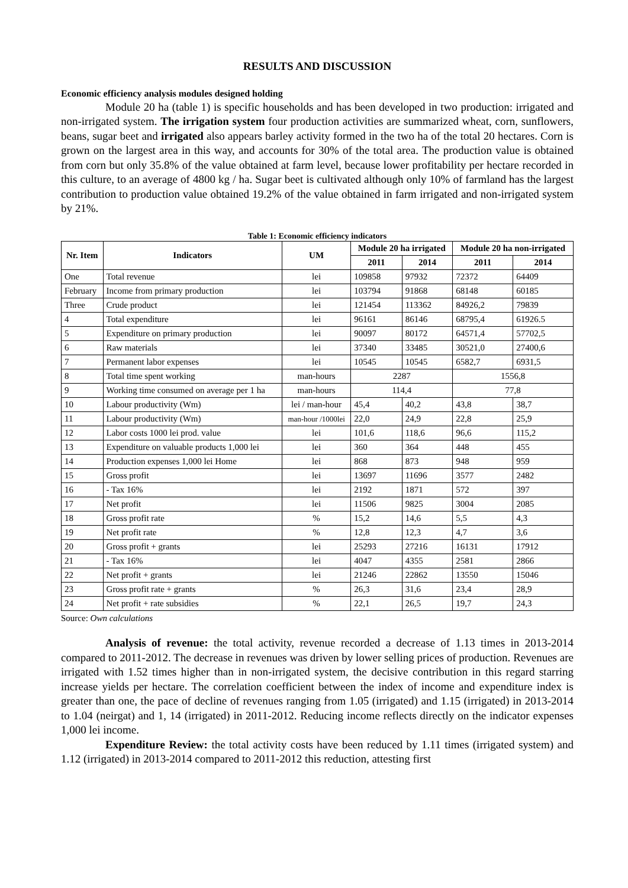RESULTS AND DISCUSSION
Economic efficiency analysis modules designed holding
Module 20 ha (table 1) is specific households and has been developed in two production: irrigated and non-irrigated system. The irrigation system four production activities are summarized wheat, corn, sunflowers, beans, sugar beet and irrigated also appears barley activity formed in the two ha of the total 20 hectares. Corn is grown on the largest area in this way, and accounts for 30% of the total area. The production value is obtained from corn but only 35.8% of the value obtained at farm level, because lower profitability per hectare recorded in this culture, to an average of 4800 kg / ha. Sugar beet is cultivated although only 10% of farmland has the largest contribution to production value obtained 19.2% of the value obtained in farm irrigated and non-irrigated system by 21%.
Table 1: Economic efficiency indicators
| Nr. Item | Indicators | UM | Module 20 ha irrigated | | Module 20 ha non-irrigated | |
| --- | --- | --- | --- | --- | --- | --- |
| | | | 2011 | 2014 | 2011 | 2014 |
| One | Total revenue | lei | 109858 | 97932 | 72372 | 64409 |
| February | Income from primary production | lei | 103794 | 91868 | 68148 | 60185 |
| Three | Crude product | lei | 121454 | 113362 | 84926,2 | 79839 |
| 4 | Total expenditure | lei | 96161 | 86146 | 68795,4 | 61926.5 |
| 5 | Expenditure on primary production | lei | 90097 | 80172 | 64571,4 | 57702,5 |
| 6 | Raw materials | lei | 37340 | 33485 | 30521,0 | 27400,6 |
| 7 | Permanent labor expenses | lei | 10545 | 10545 | 6582,7 | 6931,5 |
| 8 | Total time spent working | man-hours | 2287 | | 1556,8 | |
| 9 | Working time consumed on average per 1 ha | man-hours | 114,4 | | 77,8 | |
| 10 | Labour productivity (Wm) | lei / man-hour | 45,4 | 40,2 | 43,8 | 38,7 |
| 11 | Labour productivity (Wm) | man-hour /1000lei | 22,0 | 24,9 | 22,8 | 25,9 |
| 12 | Labor costs 1000 lei prod. value | lei | 101,6 | 118,6 | 96,6 | 115,2 |
| 13 | Expenditure on valuable products 1,000 lei | lei | 360 | 364 | 448 | 455 |
| 14 | Production expenses 1,000 lei Home | lei | 868 | 873 | 948 | 959 |
| 15 | Gross profit | lei | 13697 | 11696 | 3577 | 2482 |
| 16 | - Tax 16% | lei | 2192 | 1871 | 572 | 397 |
| 17 | Net profit | lei | 11506 | 9825 | 3004 | 2085 |
| 18 | Gross profit rate | % | 15,2 | 14,6 | 5,5 | 4,3 |
| 19 | Net profit rate | % | 12,8 | 12,3 | 4,7 | 3,6 |
| 20 | Gross profit + grants | lei | 25293 | 27216 | 16131 | 17912 |
| 21 | - Tax 16% | lei | 4047 | 4355 | 2581 | 2866 |
| 22 | Net profit + grants | lei | 21246 | 22862 | 13550 | 15046 |
| 23 | Gross profit rate + grants | % | 26,3 | 31,6 | 23,4 | 28,9 |
| 24 | Net profit + rate subsidies | % | 22,1 | 26,5 | 19,7 | 24,3 |
Source: Own calculations
Analysis of revenue: the total activity, revenue recorded a decrease of 1.13 times in 2013-2014 compared to 2011-2012. The decrease in revenues was driven by lower selling prices of production. Revenues are irrigated with 1.52 times higher than in non-irrigated system, the decisive contribution in this regard starring increase yields per hectare. The correlation coefficient between the index of income and expenditure index is greater than one, the pace of decline of revenues ranging from 1.05 (irrigated) and 1.15 (irrigated) in 2013-2014 to 1.04 (neirgat) and 1, 14 (irrigated) in 2011-2012. Reducing income reflects directly on the indicator expenses 1,000 lei income.
Expenditure Review: the total activity costs have been reduced by 1.11 times (irrigated system) and 1.12 (irrigated) in 2013-2014 compared to 2011-2012 this reduction, attesting first